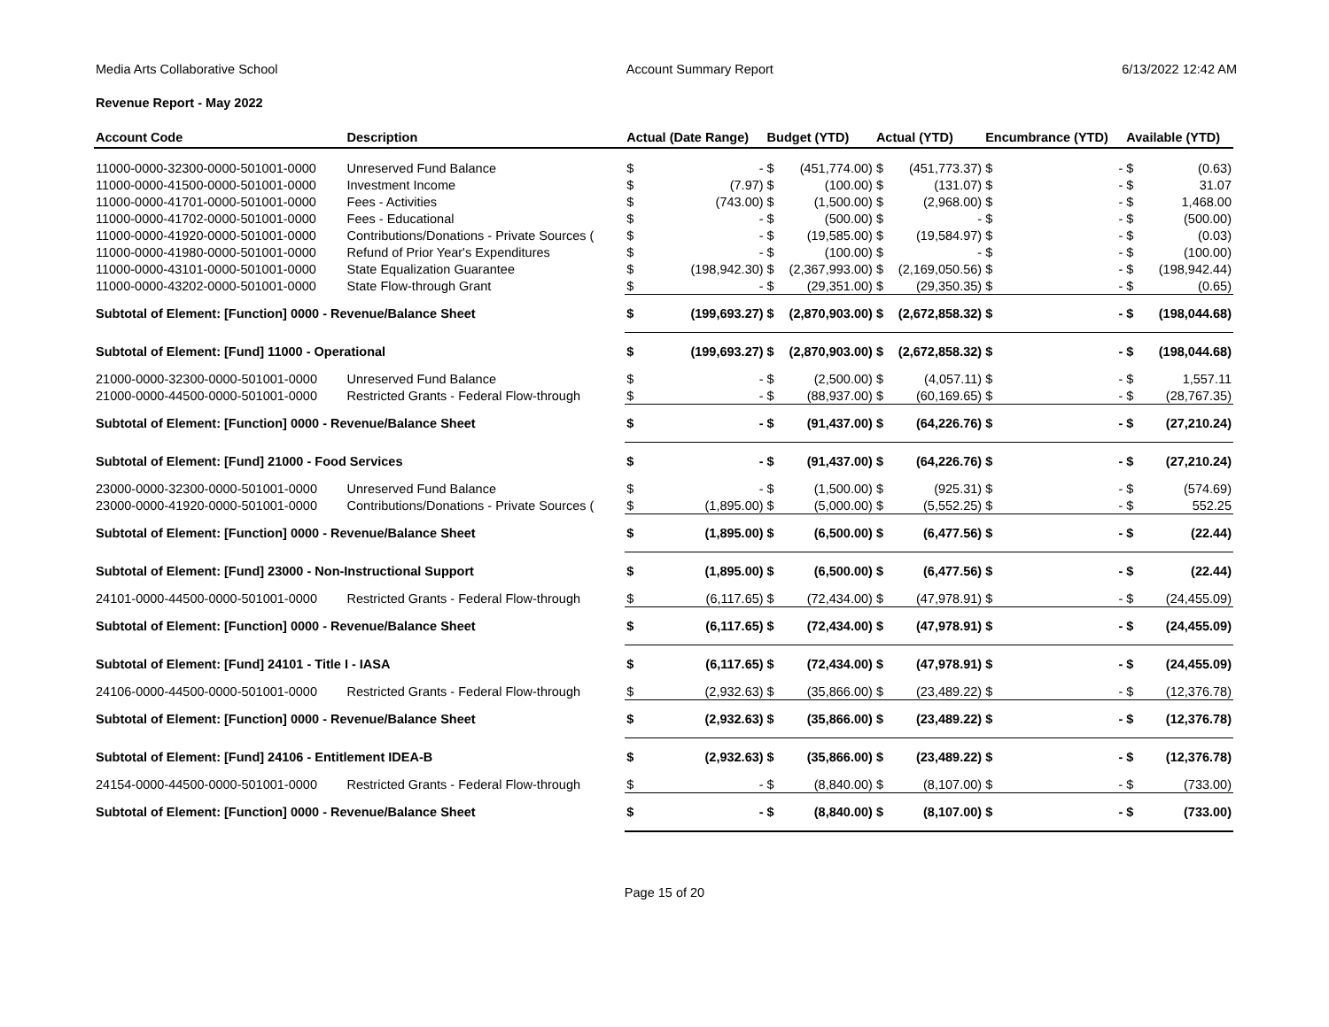Media Arts Collaborative School Account Summary Report 6/13/2022 12:42 AM
Revenue Report - May 2022
| Account Code | Description | Actual (Date Range) | | Budget (YTD) | | Actual (YTD) | | Encumbrance (YTD) | | Available (YTD) | |
| --- | --- | --- | --- | --- | --- | --- | --- | --- | --- | --- | --- |
| 11000-0000-32300-0000-501001-0000 | Unreserved Fund Balance | $ | - | $ | (451,774.00) | $ | (451,773.37) | $ | - | $ | (0.63) |
| 11000-0000-41500-0000-501001-0000 | Investment Income | $ | (7.97) | $ | (100.00) | $ | (131.07) | $ | - | $ | 31.07 |
| 11000-0000-41701-0000-501001-0000 | Fees - Activities | $ | (743.00) | $ | (1,500.00) | $ | (2,968.00) | $ | - | $ | 1,468.00 |
| 11000-0000-41702-0000-501001-0000 | Fees - Educational | $ | - | $ | (500.00) | $ | - | $ | - | $ | (500.00) |
| 11000-0000-41920-0000-501001-0000 | Contributions/Donations - Private Sources ( | $ | - | $ | (19,585.00) | $ | (19,584.97) | $ | - | $ | (0.03) |
| 11000-0000-41980-0000-501001-0000 | Refund of Prior Year's Expenditures | $ | - | $ | (100.00) | $ | - | $ | - | $ | (100.00) |
| 11000-0000-43101-0000-501001-0000 | State Equalization Guarantee | $ | (198,942.30) | $ | (2,367,993.00) | $ | (2,169,050.56) | $ | - | $ | (198,942.44) |
| 11000-0000-43202-0000-501001-0000 | State Flow-through Grant | $ | - | $ | (29,351.00) | $ | (29,350.35) | $ | - | $ | (0.65) |
| Subtotal of Element: [Function] 0000 - Revenue/Balance Sheet | | $ | (199,693.27) | $ | (2,870,903.00) | $ | (2,672,858.32) | $ | - | $ | (198,044.68) |
| Subtotal of Element: [Fund] 11000 - Operational | | $ | (199,693.27) | $ | (2,870,903.00) | $ | (2,672,858.32) | $ | - | $ | (198,044.68) |
| 21000-0000-32300-0000-501001-0000 | Unreserved Fund Balance | $ | - | $ | (2,500.00) | $ | (4,057.11) | $ | - | $ | 1,557.11 |
| 21000-0000-44500-0000-501001-0000 | Restricted Grants - Federal Flow-through | $ | - | $ | (88,937.00) | $ | (60,169.65) | $ | - | $ | (28,767.35) |
| Subtotal of Element: [Function] 0000 - Revenue/Balance Sheet | | $ | - | $ | (91,437.00) | $ | (64,226.76) | $ | - | $ | (27,210.24) |
| Subtotal of Element: [Fund] 21000 - Food Services | | $ | - | $ | (91,437.00) | $ | (64,226.76) | $ | - | $ | (27,210.24) |
| 23000-0000-32300-0000-501001-0000 | Unreserved Fund Balance | $ | - | $ | (1,500.00) | $ | (925.31) | $ | - | $ | (574.69) |
| 23000-0000-41920-0000-501001-0000 | Contributions/Donations - Private Sources ( | $ | (1,895.00) | $ | (5,000.00) | $ | (5,552.25) | $ | - | $ | 552.25 |
| Subtotal of Element: [Function] 0000 - Revenue/Balance Sheet | | $ | (1,895.00) | $ | (6,500.00) | $ | (6,477.56) | $ | - | $ | (22.44) |
| Subtotal of Element: [Fund] 23000 - Non-Instructional Support | | $ | (1,895.00) | $ | (6,500.00) | $ | (6,477.56) | $ | - | $ | (22.44) |
| 24101-0000-44500-0000-501001-0000 | Restricted Grants - Federal Flow-through | $ | (6,117.65) | $ | (72,434.00) | $ | (47,978.91) | $ | - | $ | (24,455.09) |
| Subtotal of Element: [Function] 0000 - Revenue/Balance Sheet | | $ | (6,117.65) | $ | (72,434.00) | $ | (47,978.91) | $ | - | $ | (24,455.09) |
| Subtotal of Element: [Fund] 24101 - Title I - IASA | | $ | (6,117.65) | $ | (72,434.00) | $ | (47,978.91) | $ | - | $ | (24,455.09) |
| 24106-0000-44500-0000-501001-0000 | Restricted Grants - Federal Flow-through | $ | (2,932.63) | $ | (35,866.00) | $ | (23,489.22) | $ | - | $ | (12,376.78) |
| Subtotal of Element: [Function] 0000 - Revenue/Balance Sheet | | $ | (2,932.63) | $ | (35,866.00) | $ | (23,489.22) | $ | - | $ | (12,376.78) |
| Subtotal of Element: [Fund] 24106 - Entitlement IDEA-B | | $ | (2,932.63) | $ | (35,866.00) | $ | (23,489.22) | $ | - | $ | (12,376.78) |
| 24154-0000-44500-0000-501001-0000 | Restricted Grants - Federal Flow-through | $ | - | $ | (8,840.00) | $ | (8,107.00) | $ | - | $ | (733.00) |
| Subtotal of Element: [Function] 0000 - Revenue/Balance Sheet | | $ | - | $ | (8,840.00) | $ | (8,107.00) | $ | - | $ | (733.00) |
Page 15 of 20